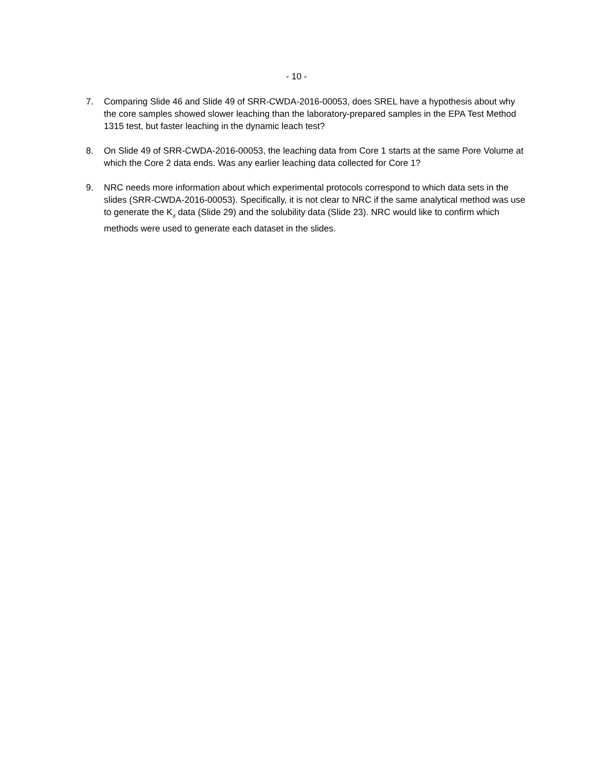- 10 -
7. Comparing Slide 46 and Slide 49 of SRR-CWDA-2016-00053, does SREL have a hypothesis about why the core samples showed slower leaching than the laboratory-prepared samples in the EPA Test Method 1315 test, but faster leaching in the dynamic leach test?
8. On Slide 49 of SRR-CWDA-2016-00053, the leaching data from Core 1 starts at the same Pore Volume at which the Core 2 data ends. Was any earlier leaching data collected for Core 1?
9. NRC needs more information about which experimental protocols correspond to which data sets in the slides (SRR-CWDA-2016-00053). Specifically, it is not clear to NRC if the same analytical method was use to generate the K<sub>d</sub> data (Slide 29) and the solubility data (Slide 23). NRC would like to confirm which methods were used to generate each dataset in the slides.